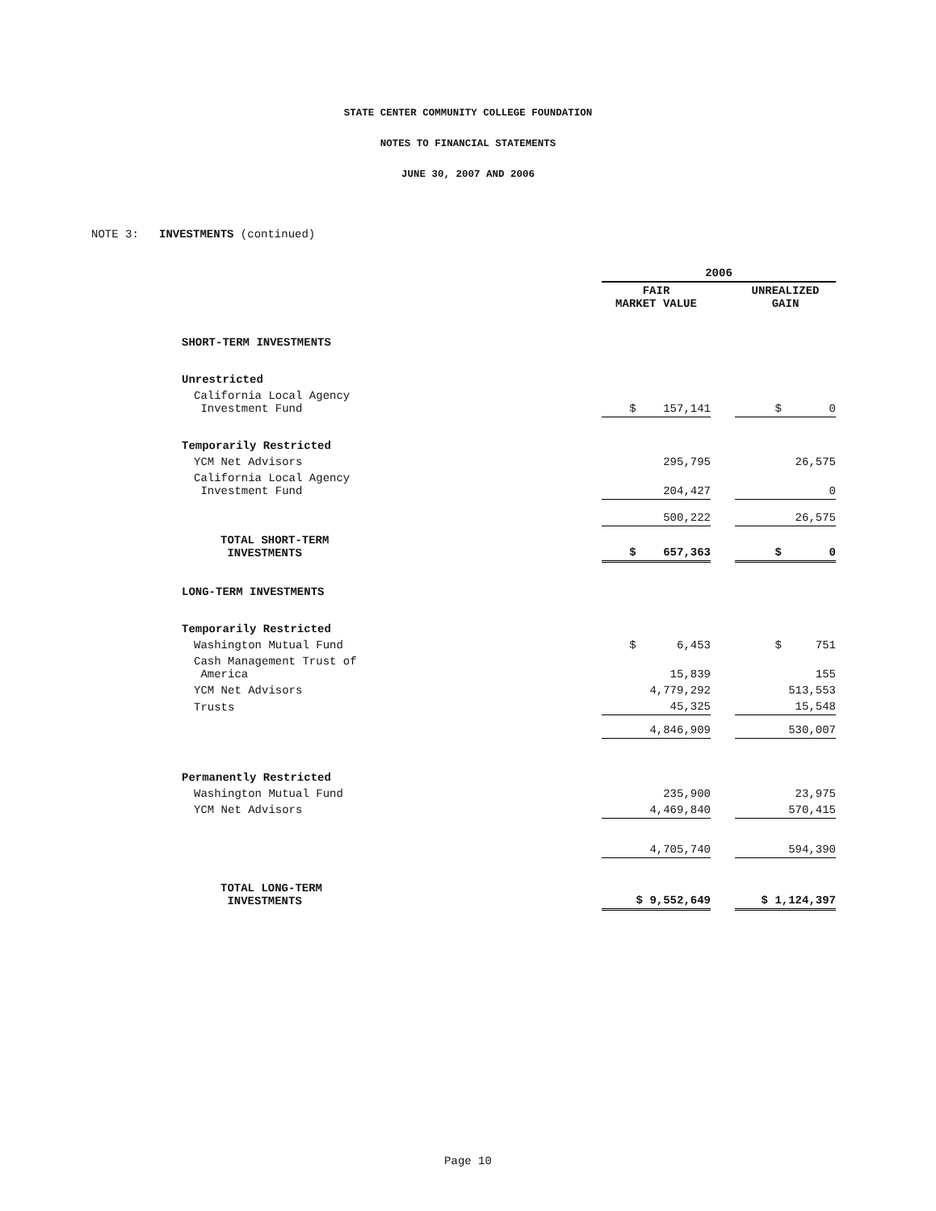STATE CENTER COMMUNITY COLLEGE FOUNDATION
NOTES TO FINANCIAL STATEMENTS
JUNE 30, 2007 AND 2006
NOTE 3: INVESTMENTS (continued)
| | 2006 | | |
| --- | --- | --- | --- |
| | FAIR MARKET VALUE | | UNREALIZED GAIN |
| SHORT-TERM INVESTMENTS | | | |
| Unrestricted | | | |
| California Local Agency Investment Fund | $ 157,141 | | $ 0 |
| Temporarily Restricted | | | |
| YCM Net Advisors | 295,795 | | 26,575 |
| California Local Agency Investment Fund | 204,427 | | 0 |
| | 500,222 | | 26,575 |
| TOTAL SHORT-TERM INVESTMENTS | $ 657,363 | | $ 0 |
| LONG-TERM INVESTMENTS | | | |
| Temporarily Restricted | | | |
| Washington Mutual Fund | $ 6,453 | | $ 751 |
| Cash Management Trust of America | 15,839 | | 155 |
| YCM Net Advisors | 4,779,292 | | 513,553 |
| Trusts | 45,325 | | 15,548 |
| | 4,846,909 | | 530,007 |
| Permanently Restricted | | | |
| Washington Mutual Fund | 235,900 | | 23,975 |
| YCM Net Advisors | 4,469,840 | | 570,415 |
| | 4,705,740 | | 594,390 |
| TOTAL LONG-TERM INVESTMENTS | $ 9,552,649 | | $ 1,124,397 |
Page 10